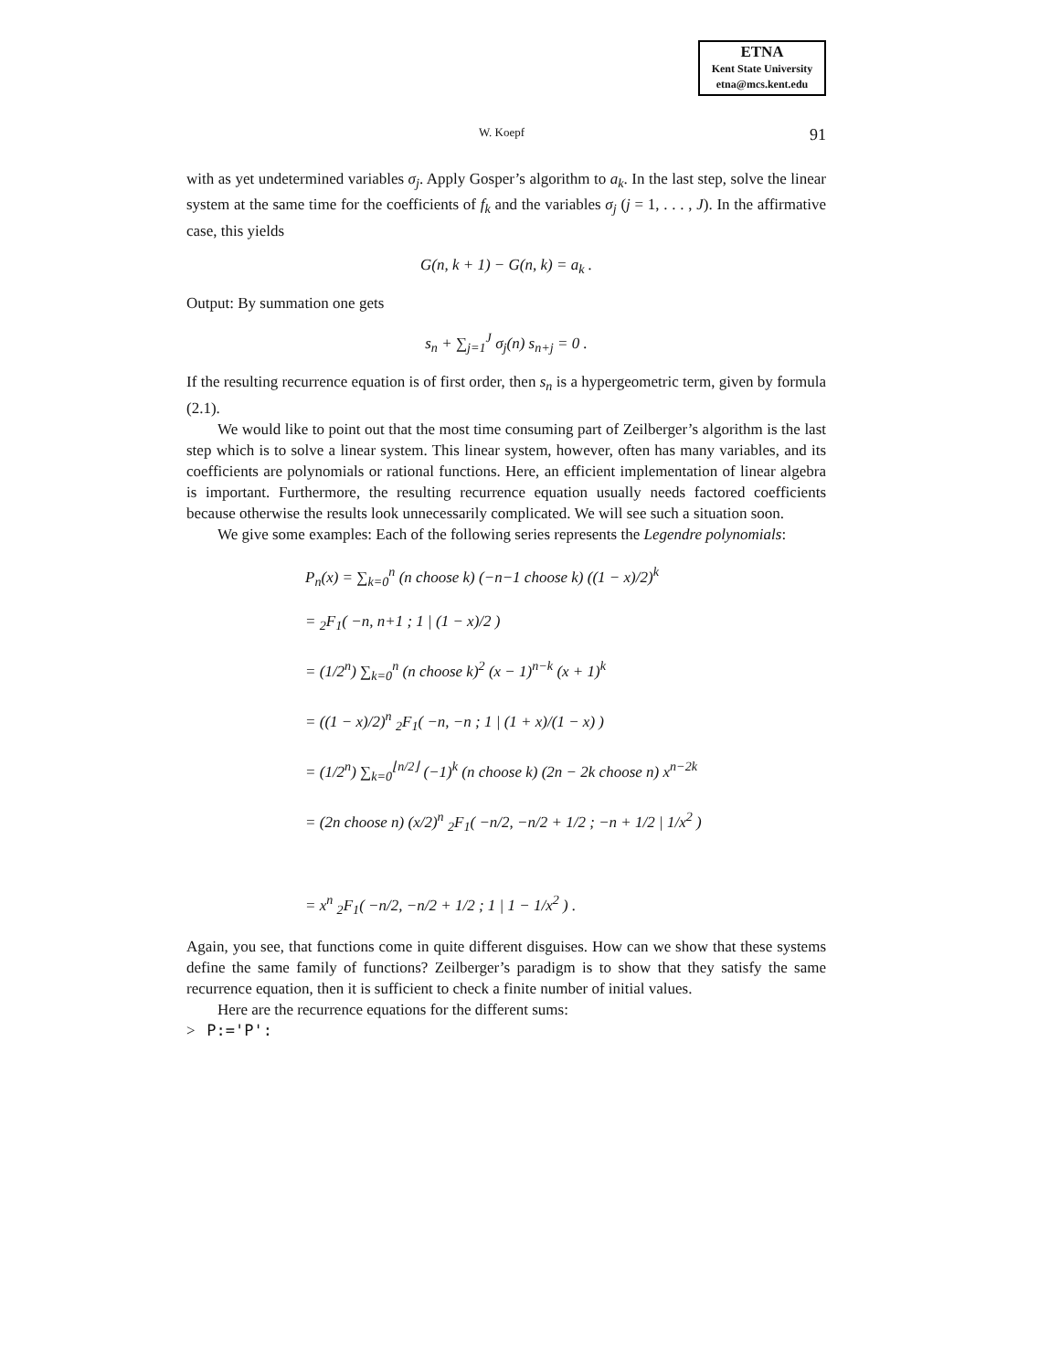ETNA
Kent State University
etna@mcs.kent.edu
W. Koepf 91
with as yet undetermined variables σ<sub>j</sub>. Apply Gosper’s algorithm to a<sub>k</sub>. In the last step, solve the linear system at the same time for the coefficients of f<sub>k</sub> and the variables σ<sub>j</sub> (j = 1, . . . , J). In the affirmative case, this yields
G(n, k + 1) − G(n, k) = a<sub>k</sub> .
Output: By summation one gets
s<sub>n</sub> + ∑<sub>j=1</sub><sup>J</sup> σ<sub>j</sub>(n) s<sub>n+j</sub> = 0 .
If the resulting recurrence equation is of first order, then s<sub>n</sub> is a hypergeometric term, given by formula (2.1).
We would like to point out that the most time consuming part of Zeilberger’s algorithm is the last step which is to solve a linear system. This linear system, however, often has many variables, and its coefficients are polynomials or rational functions. Here, an efficient implementation of linear algebra is important. Furthermore, the resulting recurrence equation usually needs factored coefficients because otherwise the results look unnecessarily complicated. We will see such a situation soon.
We give some examples: Each of the following series represents the Legendre polynomials:
P<sub>n</sub>(x) = ∑<sub>k=0</sub><sup>n</sup> (n choose k) (−n−1 choose k) ((1 − x)/2)<sup>k</sup>
= <sub>2</sub>F<sub>1</sub>( −n, n+1 ; 1 | (1 − x)/2 )
= (1/2<sup>n</sup>) ∑<sub>k=0</sub><sup>n</sup> (n choose k)<sup>2</sup> (x − 1)<sup>n−k</sup> (x + 1)<sup>k</sup>
= ((1 − x)/2)<sup>n</sup> <sub>2</sub>F<sub>1</sub>( −n, −n ; 1 | (1 + x)/(1 − x) )
= (1/2<sup>n</sup>) ∑<sub>k=0</sub><sup>⌊n/2⌋</sup> (−1)<sup>k</sup> (n choose k) (2n − 2k choose n) x<sup>n−2k</sup>
= (2n choose n) (x/2)<sup>n</sup> <sub>2</sub>F<sub>1</sub>( −n/2, −n/2 + 1/2 ; −n + 1/2 | 1/x<sup>2</sup> )
= x<sup>n</sup> <sub>2</sub>F<sub>1</sub>( −n/2, −n/2 + 1/2 ; 1 | 1 − 1/x<sup>2</sup> ) .
Again, you see, that functions come in quite different disguises. How can we show that these systems define the same family of functions? Zeilberger’s paradigm is to show that they satisfy the same recurrence equation, then it is sufficient to check a finite number of initial values.
Here are the recurrence equations for the different sums:
> P:='P':